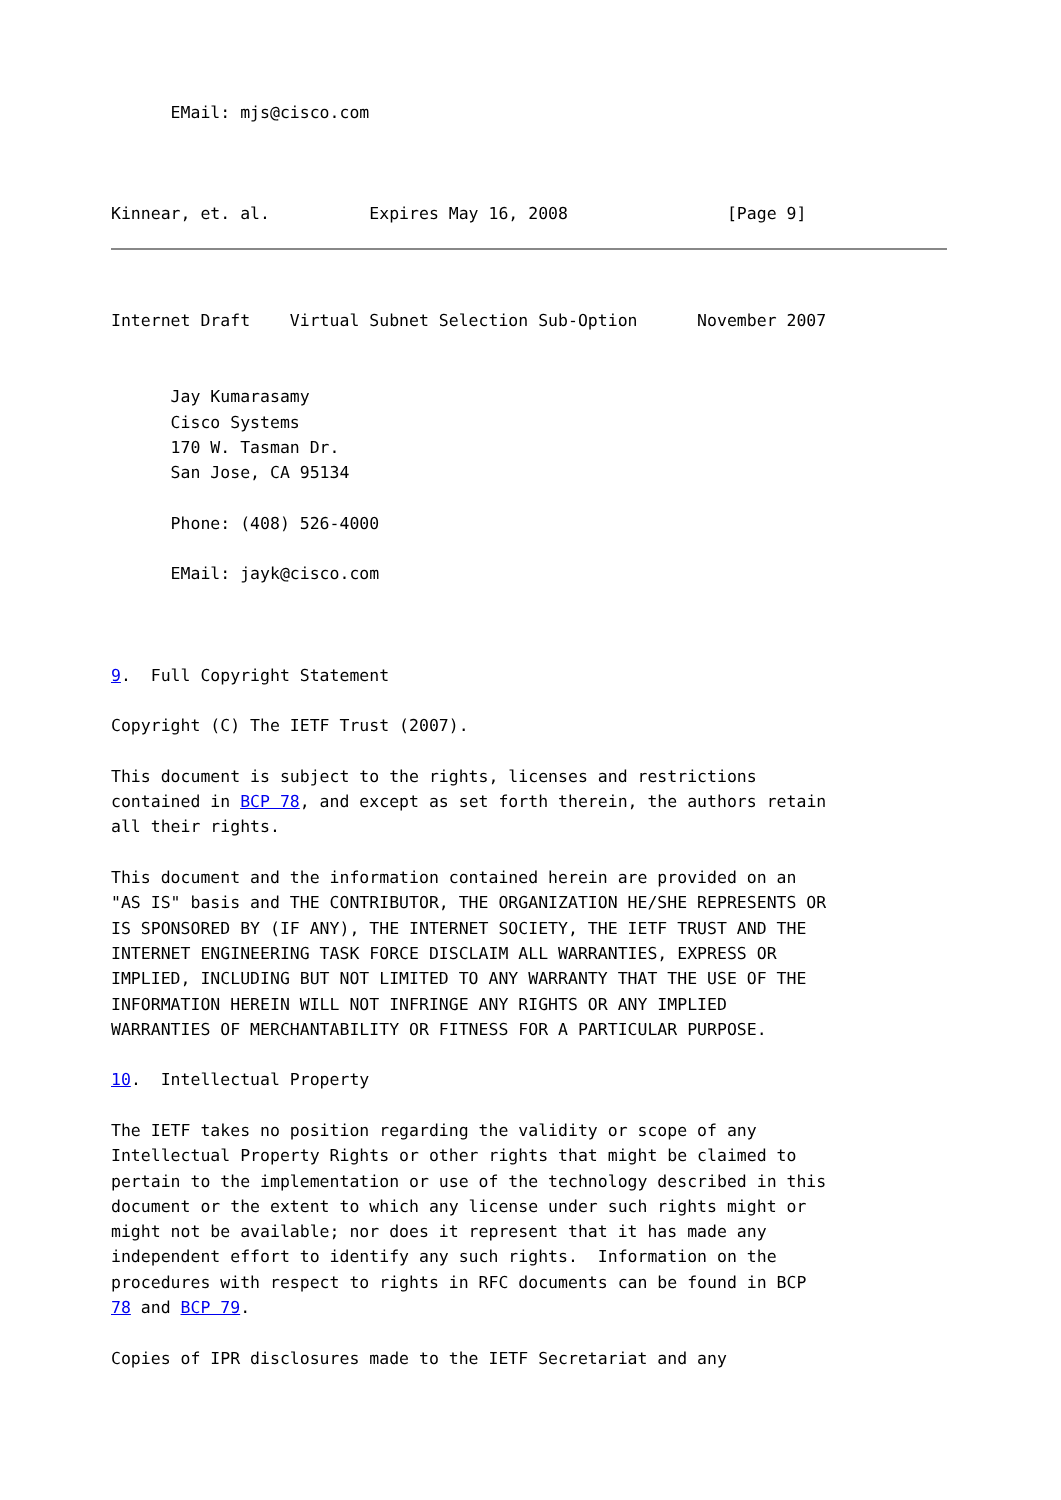EMail: mjs@cisco.com



Kinnear, et. al.          Expires May 16, 2008                [Page 9]
Internet Draft    Virtual Subnet Selection Sub-Option      November 2007


      Jay Kumarasamy
      Cisco Systems
      170 W. Tasman Dr.
      San Jose, CA 95134

      Phone: (408) 526-4000

      EMail: jayk@cisco.com



9.  Full Copyright Statement

Copyright (C) The IETF Trust (2007).

This document is subject to the rights, licenses and restrictions
contained in BCP 78, and except as set forth therein, the authors retain
all their rights.

This document and the information contained herein are provided on an
"AS IS" basis and THE CONTRIBUTOR, THE ORGANIZATION HE/SHE REPRESENTS OR
IS SPONSORED BY (IF ANY), THE INTERNET SOCIETY, THE IETF TRUST AND THE
INTERNET ENGINEERING TASK FORCE DISCLAIM ALL WARRANTIES, EXPRESS OR
IMPLIED, INCLUDING BUT NOT LIMITED TO ANY WARRANTY THAT THE USE OF THE
INFORMATION HEREIN WILL NOT INFRINGE ANY RIGHTS OR ANY IMPLIED
WARRANTIES OF MERCHANTABILITY OR FITNESS FOR A PARTICULAR PURPOSE.

10.  Intellectual Property

The IETF takes no position regarding the validity or scope of any
Intellectual Property Rights or other rights that might be claimed to
pertain to the implementation or use of the technology described in this
document or the extent to which any license under such rights might or
might not be available; nor does it represent that it has made any
independent effort to identify any such rights.  Information on the
procedures with respect to rights in RFC documents can be found in BCP
78 and BCP 79.

Copies of IPR disclosures made to the IETF Secretariat and any